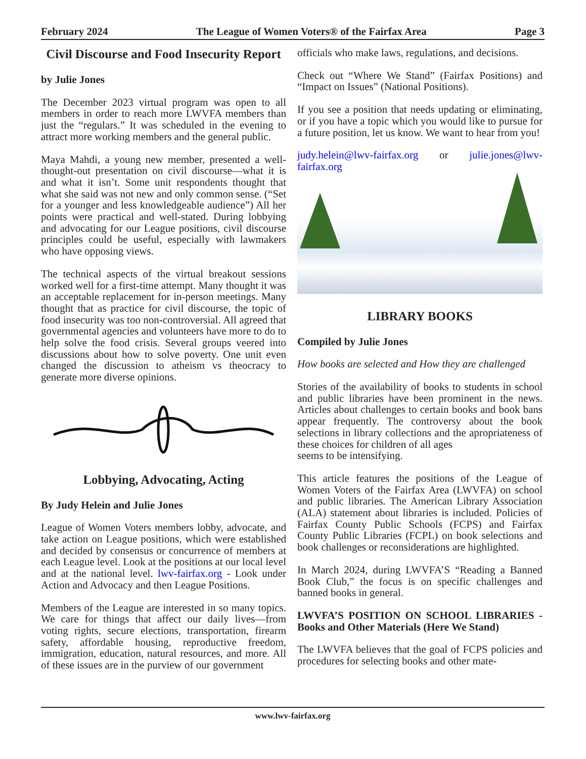February 2024 The League of Women Voters® of the Fairfax Area Page 3
Civil Discourse and Food Insecurity Report
by Julie Jones
The December 2023 virtual program was open to all members in order to reach more LWVFA members than just the “regulars.” It was scheduled in the evening to attract more working members and the general public.
Maya Mahdi, a young new member, presented a well-thought-out presentation on civil discourse—what it is and what it isn’t. Some unit respondents thought that what she said was not new and only common sense. (“Set for a younger and less knowledgeable audience”) All her points were practical and well-stated. During lobbying and advocating for our League positions, civil discourse principles could be useful, especially with lawmakers who have opposing views.
The technical aspects of the virtual breakout sessions worked well for a first-time attempt. Many thought it was an acceptable replacement for in-person meetings. Many thought that as practice for civil discourse, the topic of food insecurity was too non-controversial. All agreed that governmental agencies and volunteers have more to do to help solve the food crisis. Several groups veered into discussions about how to solve poverty. One unit even changed the discussion to atheism vs theocracy to generate more diverse opinions.
Lobbying, Advocating, Acting
By Judy Helein and Julie Jones
League of Women Voters members lobby, advocate, and take action on League positions, which were established and decided by consensus or concurrence of members at each League level. Look at the positions at our local level and at the national level. lwv-fairfax.org - Look under Action and Advocacy and then League Positions.
Members of the League are interested in so many topics. We care for things that affect our daily lives—from voting rights, secure elections, transportation, firearm safety, affordable housing, reproductive freedom, immigration, education, natural resources, and more. All of these issues are in the purview of our government
officials who make laws, regulations, and decisions.
Check out “Where We Stand” (Fairfax Positions) and “Impact on Issues” (National Positions).
If you see a position that needs updating or eliminating, or if you have a topic which you would like to pursue for a future position, let us know. We want to hear from you!
judy.helein@lwv-fairfax.org or julie.jones@lwv-fairfax.org
LIBRARY BOOKS
Compiled by Julie Jones
How books are selected and How they are challenged
Stories of the availability of books to students in school and public libraries have been prominent in the news. Articles about challenges to certain books and book bans appear frequently. The controversy about the book selections in library collections and the apropriateness of these choices for children of all ages
seems to be intensifying.
This article features the positions of the League of Women Voters of the Fairfax Area (LWVFA) on school and public libraries. The American Library Association (ALA) statement about libraries is included. Policies of Fairfax County Public Schools (FCPS) and Fairfax County Public Libraries (FCPL) on book selections and book challenges or reconsiderations are highlighted.
In March 2024, during LWVFA’S “Reading a Banned Book Club,” the focus is on specific challenges and banned books in general.
LWVFA’S POSITION ON SCHOOL LIBRARIES - Books and Other Materials (Here We Stand)
The LWVFA believes that the goal of FCPS policies and procedures for selecting books and other mate-
www.lwv-fairfax.org